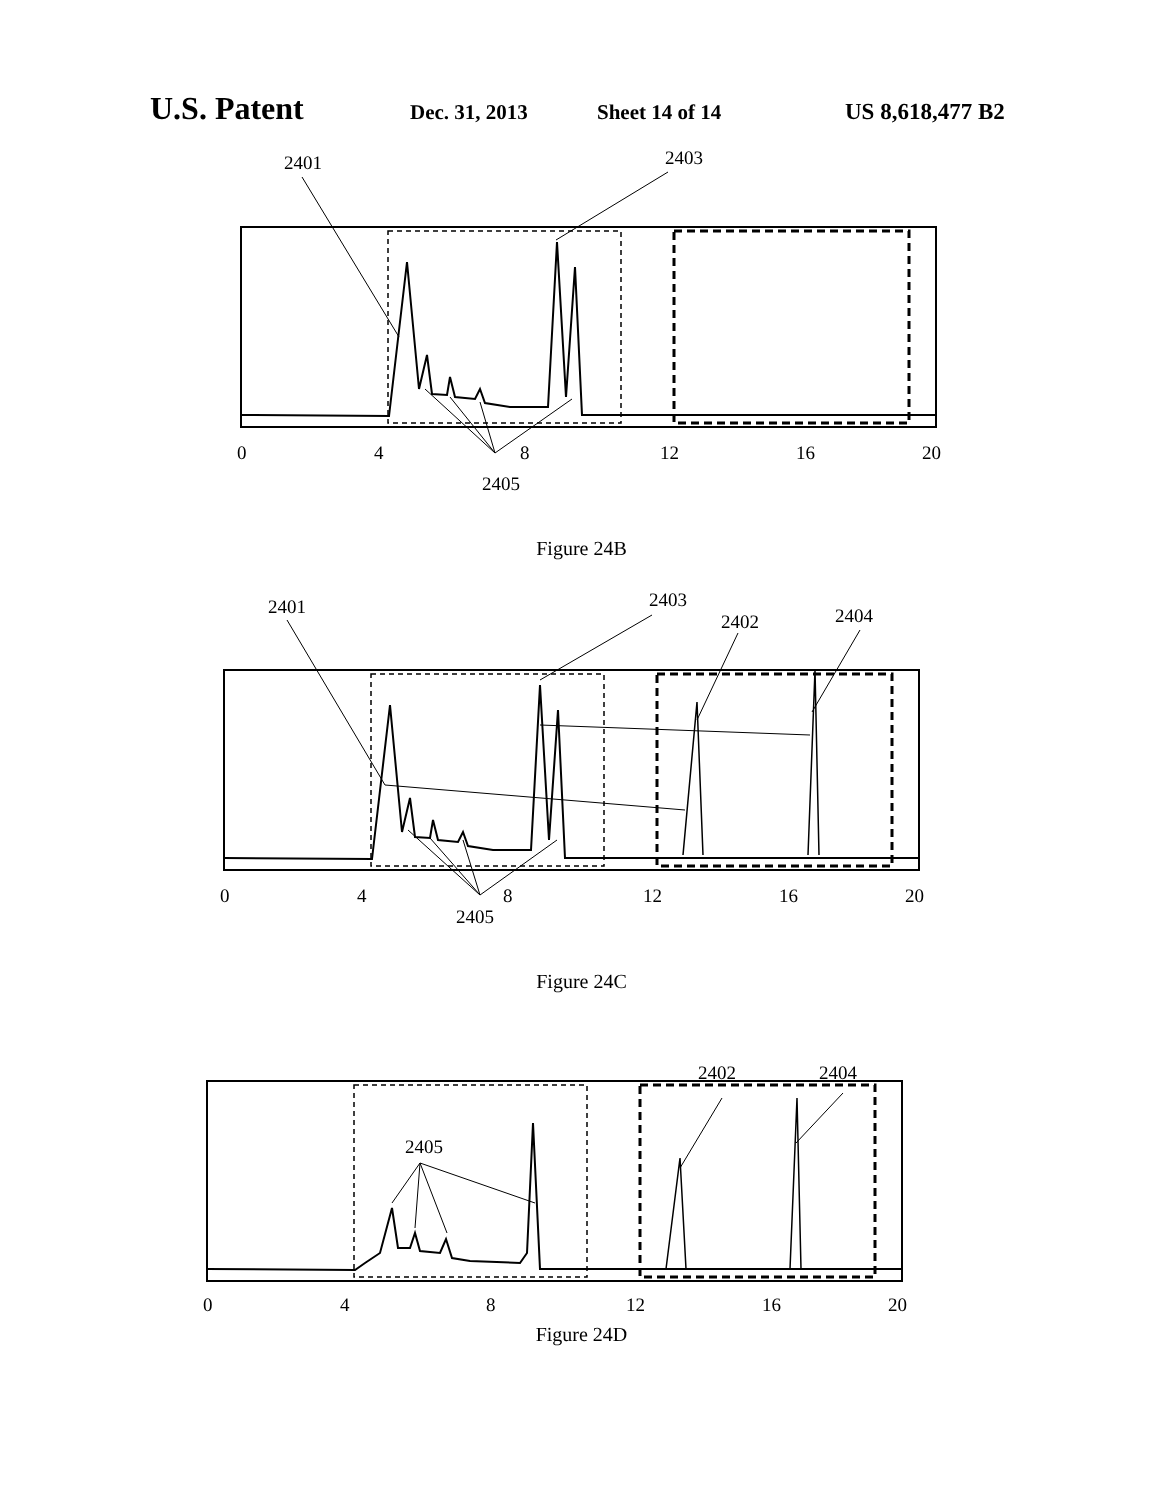U.S. Patent Dec. 31, 2013 Sheet 14 of 14 US 8,618,477 B2
2401
2403
2405
0
4
8
12
16
20
Figure 24B
2401
2403
2402
2404
0
4
8
12
16
20
2405
Figure 24C
2405
2402
2404
0
4
8
12
16
20
Figure 24D